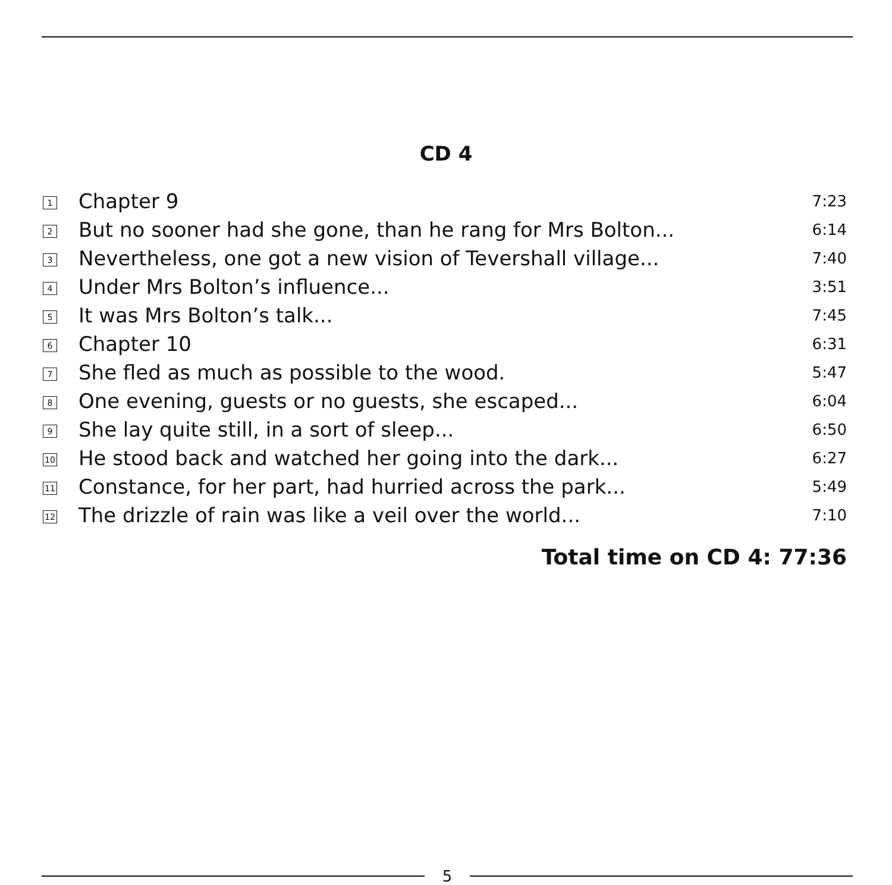CD 4
| 1 | Chapter 9 | 7:23 |
| 2 | But no sooner had she gone, than he rang for Mrs Bolton... | 6:14 |
| 3 | Nevertheless, one got a new vision of Tevershall village... | 7:40 |
| 4 | Under Mrs Bolton’s influence... | 3:51 |
| 5 | It was Mrs Bolton’s talk... | 7:45 |
| 6 | Chapter 10 | 6:31 |
| 7 | She fled as much as possible to the wood. | 5:47 |
| 8 | One evening, guests or no guests, she escaped... | 6:04 |
| 9 | She lay quite still, in a sort of sleep... | 6:50 |
| 10 | He stood back and watched her going into the dark... | 6:27 |
| 11 | Constance, for her part, had hurried across the park... | 5:49 |
| 12 | The drizzle of rain was like a veil over the world... | 7:10 |
Total time on CD 4: 77:36
5